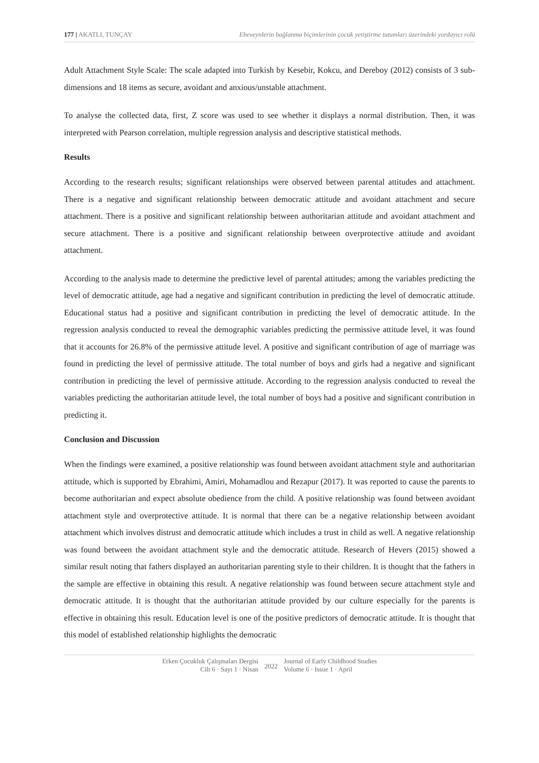177 | AKATLI, TUNÇAY Ebeveynlerin bağlanma biçimlerinin çocuk yetiştirme tutumları üzerindeki yordayıcı rolü
Adult Attachment Style Scale: The scale adapted into Turkish by Kesebir, Kokcu, and Dereboy (2012) consists of 3 sub-dimensions and 18 items as secure, avoidant and anxious/unstable attachment.
To analyse the collected data, first, Z score was used to see whether it displays a normal distribution. Then, it was interpreted with Pearson correlation, multiple regression analysis and descriptive statistical methods.
Results
According to the research results; significant relationships were observed between parental attitudes and attachment. There is a negative and significant relationship between democratic attitude and avoidant attachment and secure attachment. There is a positive and significant relationship between authoritarian attitude and avoidant attachment and secure attachment. There is a positive and significant relationship between overprotective attitude and avoidant attachment.
According to the analysis made to determine the predictive level of parental attitudes; among the variables predicting the level of democratic attitude, age had a negative and significant contribution in predicting the level of democratic attitude. Educational status had a positive and significant contribution in predicting the level of democratic attitude. In the regression analysis conducted to reveal the demographic variables predicting the permissive attitude level, it was found that it accounts for 26.8% of the permissive attitude level. A positive and significant contribution of age of marriage was found in predicting the level of permissive attitude. The total number of boys and girls had a negative and significant contribution in predicting the level of permissive attitude. According to the regression analysis conducted to reveal the variables predicting the authoritarian attitude level, the total number of boys had a positive and significant contribution in predicting it.
Conclusion and Discussion
When the findings were examined, a positive relationship was found between avoidant attachment style and authoritarian attitude, which is supported by Ebrahimi, Amiri, Mohamadlou and Rezapur (2017). It was reported to cause the parents to become authoritarian and expect absolute obedience from the child. A positive relationship was found between avoidant attachment style and overprotective attitude. It is normal that there can be a negative relationship between avoidant attachment which involves distrust and democratic attitude which includes a trust in child as well. A negative relationship was found between the avoidant attachment style and the democratic attitude. Research of Hevers (2015) showed a similar result noting that fathers displayed an authoritarian parenting style to their children. It is thought that the fathers in the sample are effective in obtaining this result. A negative relationship was found between secure attachment style and democratic attitude. It is thought that the authoritarian attitude provided by our culture especially for the parents is effective in obtaining this result. Education level is one of the positive predictors of democratic attitude. It is thought that this model of established relationship highlights the democratic
Erken Çocukluk Çalışmaları Dergisi
Cilt 6 · Sayı 1 · Nisan
2022
Journal of Early Childhood Studies
Volume 6 · Issue 1 · April